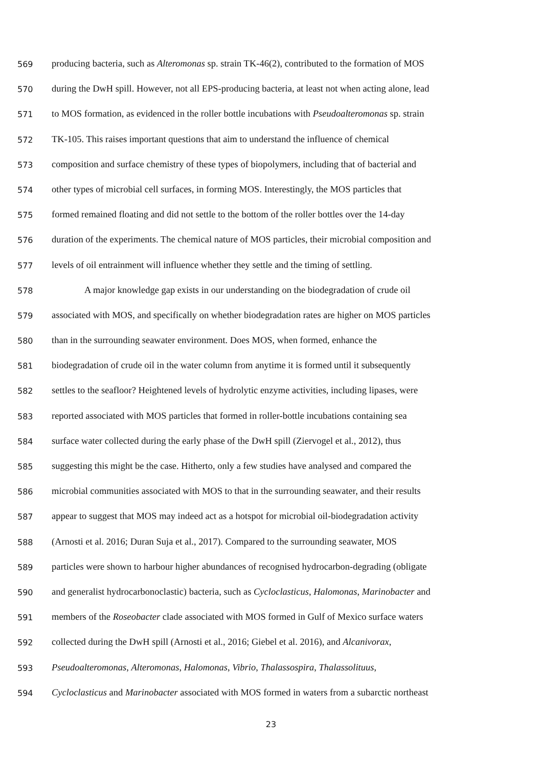569 producing bacteria, such as Alteromonas sp. strain TK-46(2), contributed to the formation of MOS
570 during the DwH spill. However, not all EPS-producing bacteria, at least not when acting alone, lead
571 to MOS formation, as evidenced in the roller bottle incubations with Pseudoalteromonas sp. strain
572 TK-105. This raises important questions that aim to understand the influence of chemical
573 composition and surface chemistry of these types of biopolymers, including that of bacterial and
574 other types of microbial cell surfaces, in forming MOS. Interestingly, the MOS particles that
575 formed remained floating and did not settle to the bottom of the roller bottles over the 14-day
576 duration of the experiments. The chemical nature of MOS particles, their microbial composition and
577 levels of oil entrainment will influence whether they settle and the timing of settling.
578 A major knowledge gap exists in our understanding on the biodegradation of crude oil
579 associated with MOS, and specifically on whether biodegradation rates are higher on MOS particles
580 than in the surrounding seawater environment. Does MOS, when formed, enhance the
581 biodegradation of crude oil in the water column from anytime it is formed until it subsequently
582 settles to the seafloor? Heightened levels of hydrolytic enzyme activities, including lipases, were
583 reported associated with MOS particles that formed in roller-bottle incubations containing sea
584 surface water collected during the early phase of the DwH spill (Ziervogel et al., 2012), thus
585 suggesting this might be the case. Hitherto, only a few studies have analysed and compared the
586 microbial communities associated with MOS to that in the surrounding seawater, and their results
587 appear to suggest that MOS may indeed act as a hotspot for microbial oil-biodegradation activity
588 (Arnosti et al. 2016; Duran Suja et al., 2017). Compared to the surrounding seawater, MOS
589 particles were shown to harbour higher abundances of recognised hydrocarbon-degrading (obligate
590 and generalist hydrocarbonoclastic) bacteria, such as Cycloclasticus, Halomonas, Marinobacter and
591 members of the Roseobacter clade associated with MOS formed in Gulf of Mexico surface waters
592 collected during the DwH spill (Arnosti et al., 2016; Giebel et al. 2016), and Alcanivorax,
593 Pseudoalteromonas, Alteromonas, Halomonas, Vibrio, Thalassospira, Thalassolituus,
594 Cycloclasticus and Marinobacter associated with MOS formed in waters from a subarctic northeast
23